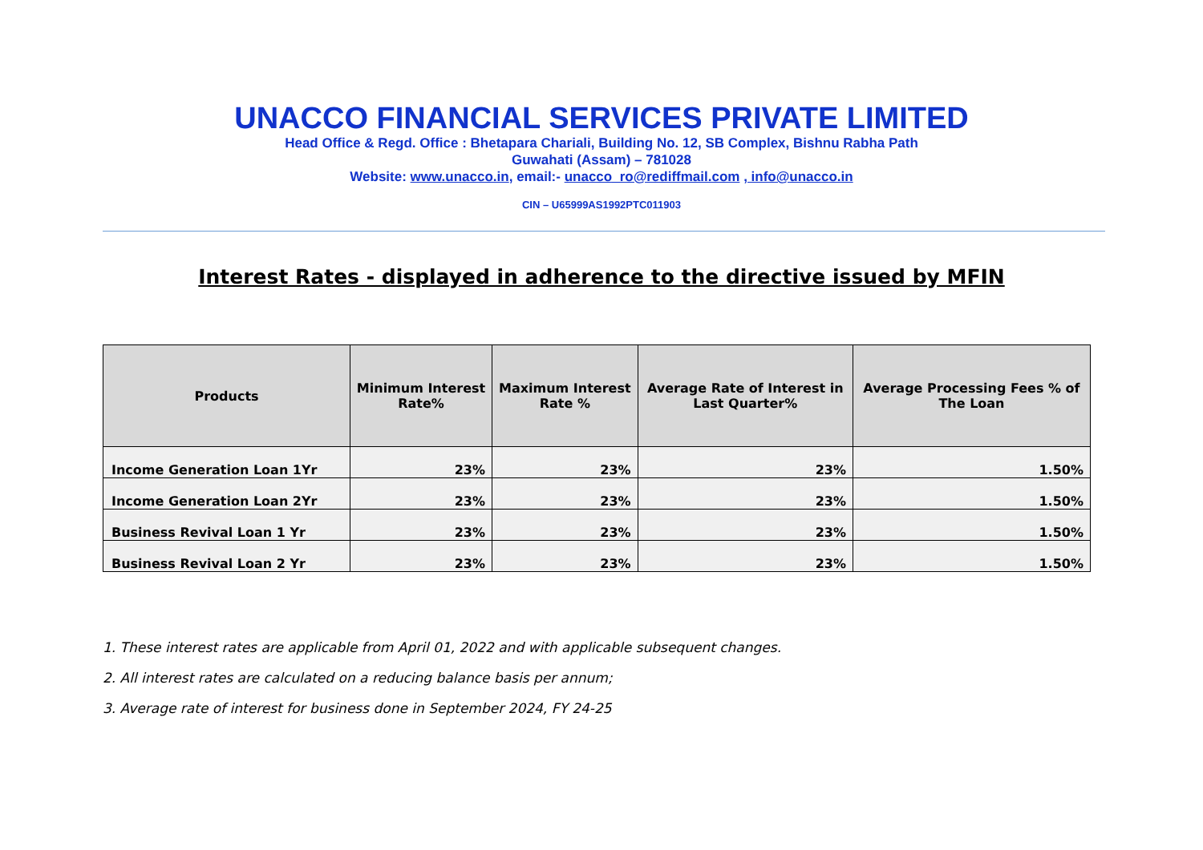UNACCO FINANCIAL SERVICES PRIVATE LIMITED
Head Office & Regd. Office : Bhetapara Chariali, Building No. 12, SB Complex, Bishnu Rabha Path
Guwahati (Assam) – 781028
Website: www.unacco.in, email:- unacco_ro@rediffmail.com , info@unacco.in
CIN – U65999AS1992PTC011903
Interest Rates - displayed in adherence to the directive issued by MFIN
| Products | Minimum Interest Rate% | Maximum Interest Rate % | Average Rate of Interest in Last Quarter% | Average Processing Fees % of The Loan |
| --- | --- | --- | --- | --- |
| Income Generation Loan 1Yr | 23% | 23% | 23% | 1.50% |
| Income Generation Loan 2Yr | 23% | 23% | 23% | 1.50% |
| Business Revival Loan 1 Yr | 23% | 23% | 23% | 1.50% |
| Business Revival Loan 2 Yr | 23% | 23% | 23% | 1.50% |
1. These interest rates are applicable from April 01, 2022 and with applicable subsequent changes.
2. All interest rates are calculated on a reducing balance basis per annum;
3. Average rate of interest for business done in September 2024, FY 24-25